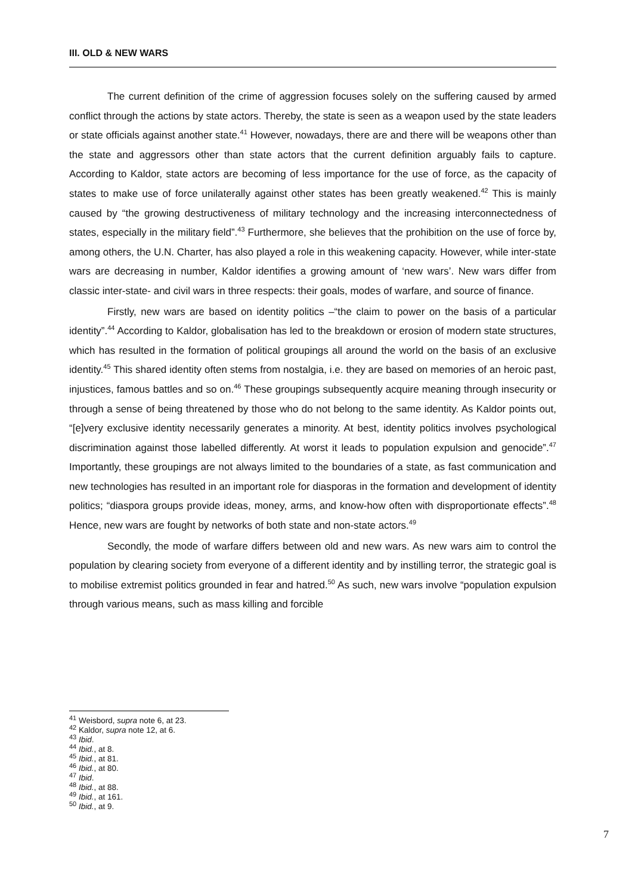III. OLD & NEW WARS
The current definition of the crime of aggression focuses solely on the suffering caused by armed conflict through the actions by state actors. Thereby, the state is seen as a weapon used by the state leaders or state officials against another state.<sup>41</sup> However, nowadays, there are and there will be weapons other than the state and aggressors other than state actors that the current definition arguably fails to capture. According to Kaldor, state actors are becoming of less importance for the use of force, as the capacity of states to make use of force unilaterally against other states has been greatly weakened.<sup>42</sup> This is mainly caused by “the growing destructiveness of military technology and the increasing interconnectedness of states, especially in the military field”.<sup>43</sup> Furthermore, she believes that the prohibition on the use of force by, among others, the U.N. Charter, has also played a role in this weakening capacity. However, while inter-state wars are decreasing in number, Kaldor identifies a growing amount of ‘new wars’. New wars differ from classic inter-state- and civil wars in three respects: their goals, modes of warfare, and source of finance.
Firstly, new wars are based on identity politics –“the claim to power on the basis of a particular identity”.<sup>44</sup> According to Kaldor, globalisation has led to the breakdown or erosion of modern state structures, which has resulted in the formation of political groupings all around the world on the basis of an exclusive identity.<sup>45</sup> This shared identity often stems from nostalgia, i.e. they are based on memories of an heroic past, injustices, famous battles and so on.<sup>46</sup> These groupings subsequently acquire meaning through insecurity or through a sense of being threatened by those who do not belong to the same identity. As Kaldor points out, “[e]very exclusive identity necessarily generates a minority. At best, identity politics involves psychological discrimination against those labelled differently. At worst it leads to population expulsion and genocide”.<sup>47</sup> Importantly, these groupings are not always limited to the boundaries of a state, as fast communication and new technologies has resulted in an important role for diasporas in the formation and development of identity politics; “diaspora groups provide ideas, money, arms, and know-how often with disproportionate effects”.<sup>48</sup> Hence, new wars are fought by networks of both state and non-state actors.<sup>49</sup>
Secondly, the mode of warfare differs between old and new wars. As new wars aim to control the population by clearing society from everyone of a different identity and by instilling terror, the strategic goal is to mobilise extremist politics grounded in fear and hatred.<sup>50</sup> As such, new wars involve “population expulsion through various means, such as mass killing and forcible
<sup>41</sup> Weisbord, supra note 6, at 23.
<sup>42</sup> Kaldor, supra note 12, at 6.
<sup>43</sup> Ibid.
<sup>44</sup> Ibid., at 8.
<sup>45</sup> Ibid., at 81.
<sup>46</sup> Ibid., at 80.
<sup>47</sup> Ibid.
<sup>48</sup> Ibid., at 88.
<sup>49</sup> Ibid., at 161.
<sup>50</sup> Ibid., at 9.
7